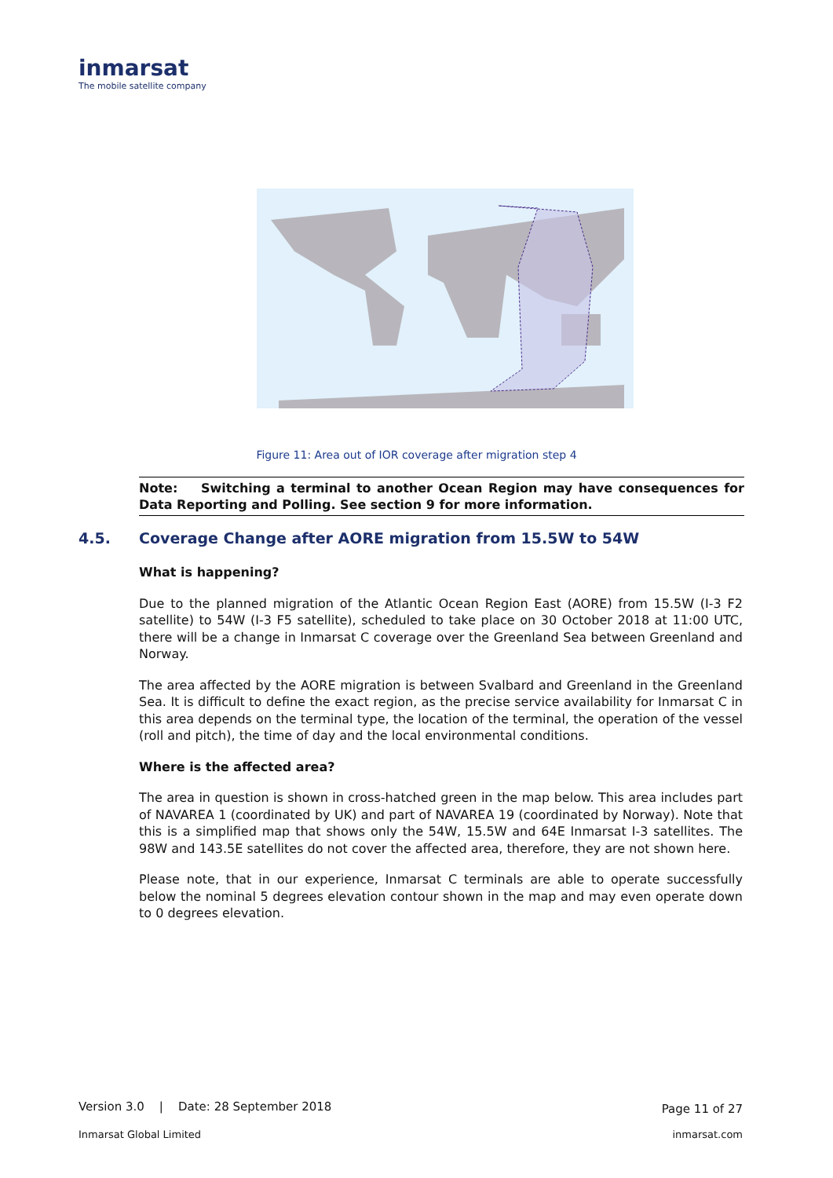inmarsat
The mobile satellite company
Figure 11: Area out of IOR coverage after migration step 4
Note: Switching a terminal to another Ocean Region may have consequences for Data Reporting and Polling. See section 9 for more information.
4.5. Coverage Change after AORE migration from 15.5W to 54W
What is happening?
Due to the planned migration of the Atlantic Ocean Region East (AORE) from 15.5W (I-3 F2 satellite) to 54W (I-3 F5 satellite), scheduled to take place on 30 October 2018 at 11:00 UTC, there will be a change in Inmarsat C coverage over the Greenland Sea between Greenland and Norway.
The area affected by the AORE migration is between Svalbard and Greenland in the Greenland Sea. It is difficult to define the exact region, as the precise service availability for Inmarsat C in this area depends on the terminal type, the location of the terminal, the operation of the vessel (roll and pitch), the time of day and the local environmental conditions.
Where is the affected area?
The area in question is shown in cross-hatched green in the map below. This area includes part of NAVAREA 1 (coordinated by UK) and part of NAVAREA 19 (coordinated by Norway). Note that this is a simplified map that shows only the 54W, 15.5W and 64E Inmarsat I-3 satellites. The 98W and 143.5E satellites do not cover the affected area, therefore, they are not shown here.
Please note, that in our experience, Inmarsat C terminals are able to operate successfully below the nominal 5 degrees elevation contour shown in the map and may even operate down to 0 degrees elevation.
Version 3.0 | Date: 28 September 2018
Page 11 of 27
Inmarsat Global Limited inmarsat.com